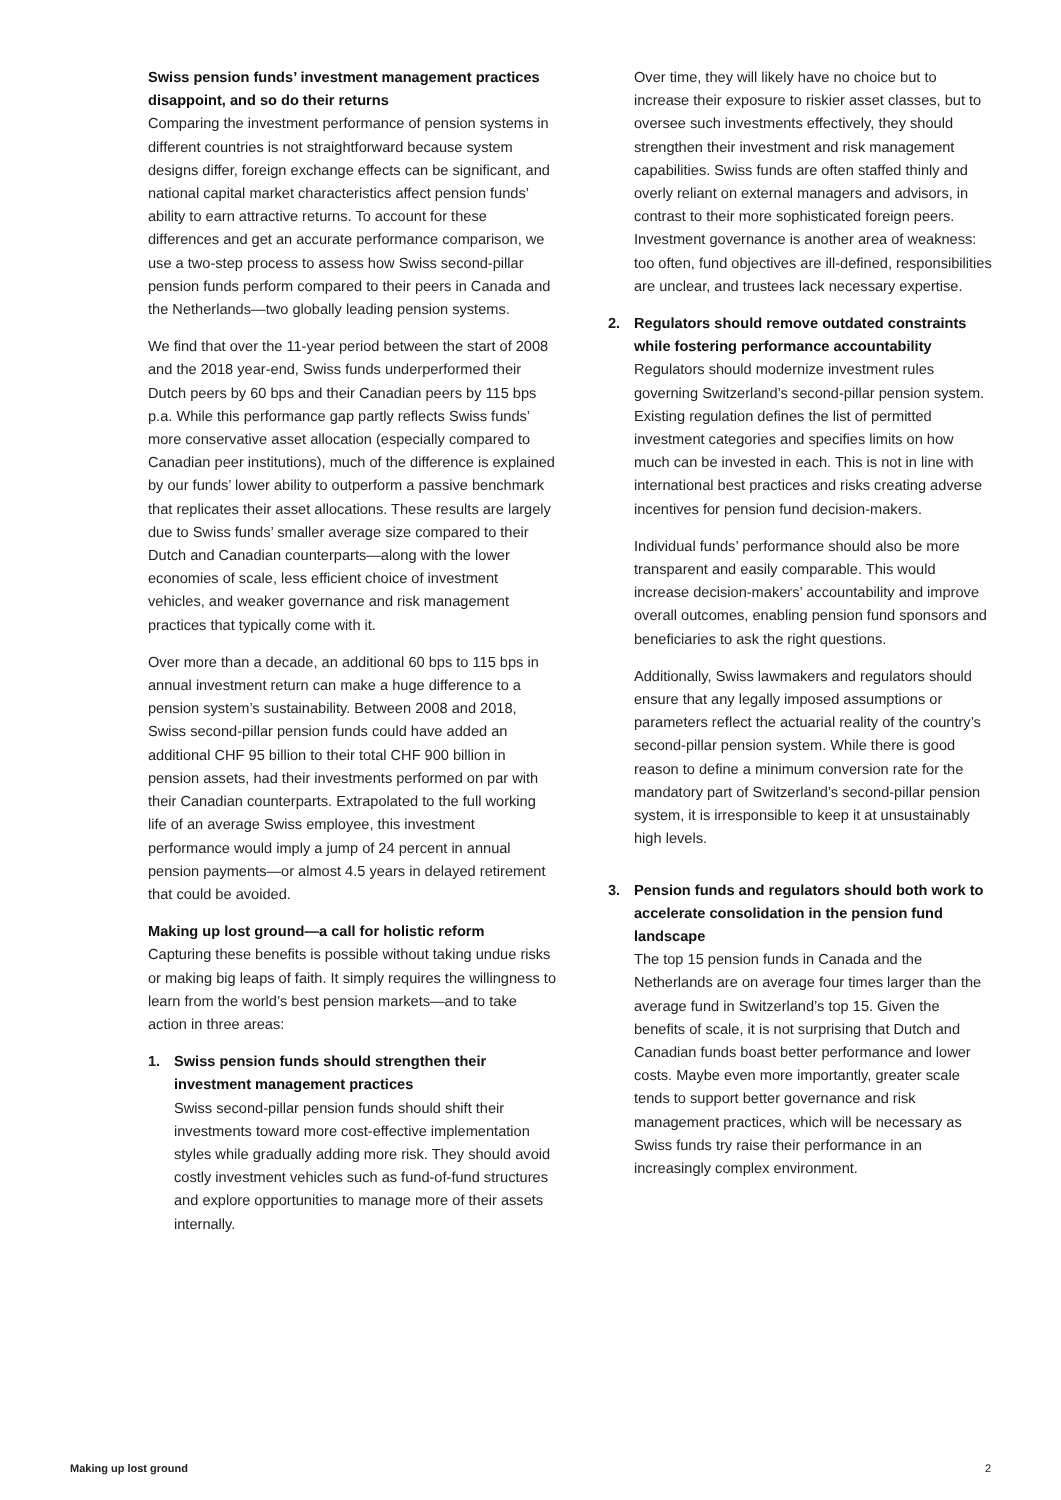Swiss pension funds’ investment management practices disappoint, and so do their returns
Comparing the investment performance of pension systems in different countries is not straightforward because system designs differ, foreign exchange effects can be significant, and national capital market characteristics affect pension funds’ ability to earn attractive returns. To account for these differences and get an accurate performance comparison, we use a two-step process to assess how Swiss second-pillar pension funds perform compared to their peers in Canada and the Netherlands—two globally leading pension systems.
We find that over the 11-year period between the start of 2008 and the 2018 year-end, Swiss funds underperformed their Dutch peers by 60 bps and their Canadian peers by 115 bps p.a. While this performance gap partly reflects Swiss funds’ more conservative asset allocation (especially compared to Canadian peer institutions), much of the difference is explained by our funds’ lower ability to outperform a passive benchmark that replicates their asset allocations. These results are largely due to Swiss funds’ smaller average size compared to their Dutch and Canadian counterparts—along with the lower economies of scale, less efficient choice of investment vehicles, and weaker governance and risk management practices that typically come with it.
Over more than a decade, an additional 60 bps to 115 bps in annual investment return can make a huge difference to a pension system’s sustainability. Between 2008 and 2018, Swiss second-pillar pension funds could have added an additional CHF 95 billion to their total CHF 900 billion in pension assets, had their investments performed on par with their Canadian counterparts. Extrapolated to the full working life of an average Swiss employee, this investment performance would imply a jump of 24 percent in annual pension payments—or almost 4.5 years in delayed retirement that could be avoided.
Making up lost ground—a call for holistic reform
Capturing these benefits is possible without taking undue risks or making big leaps of faith. It simply requires the willingness to learn from the world’s best pension markets—and to take action in three areas:
1. Swiss pension funds should strengthen their investment management practices
Swiss second-pillar pension funds should shift their investments toward more cost-effective implementation styles while gradually adding more risk. They should avoid costly investment vehicles such as fund-of-fund structures and explore opportunities to manage more of their assets internally.
Over time, they will likely have no choice but to increase their exposure to riskier asset classes, but to oversee such investments effectively, they should strengthen their investment and risk management capabilities. Swiss funds are often staffed thinly and overly reliant on external managers and advisors, in contrast to their more sophisticated foreign peers. Investment governance is another area of weakness: too often, fund objectives are ill-defined, responsibilities are unclear, and trustees lack necessary expertise.
2. Regulators should remove outdated constraints while fostering performance accountability
Regulators should modernize investment rules governing Switzerland’s second-pillar pension system. Existing regulation defines the list of permitted investment categories and specifies limits on how much can be invested in each. This is not in line with international best practices and risks creating adverse incentives for pension fund decision-makers.
Individual funds’ performance should also be more transparent and easily comparable. This would increase decision-makers’ accountability and improve overall outcomes, enabling pension fund sponsors and beneficiaries to ask the right questions.
Additionally, Swiss lawmakers and regulators should ensure that any legally imposed assumptions or parameters reflect the actuarial reality of the country’s second-pillar pension system. While there is good reason to define a minimum conversion rate for the mandatory part of Switzerland’s second-pillar pension system, it is irresponsible to keep it at unsustainably high levels.
3. Pension funds and regulators should both work to accelerate consolidation in the pension fund landscape
The top 15 pension funds in Canada and the Netherlands are on average four times larger than the average fund in Switzerland’s top 15. Given the benefits of scale, it is not surprising that Dutch and Canadian funds boast better performance and lower costs. Maybe even more importantly, greater scale tends to support better governance and risk management practices, which will be necessary as Swiss funds try raise their performance in an increasingly complex environment.
Making up lost ground 2